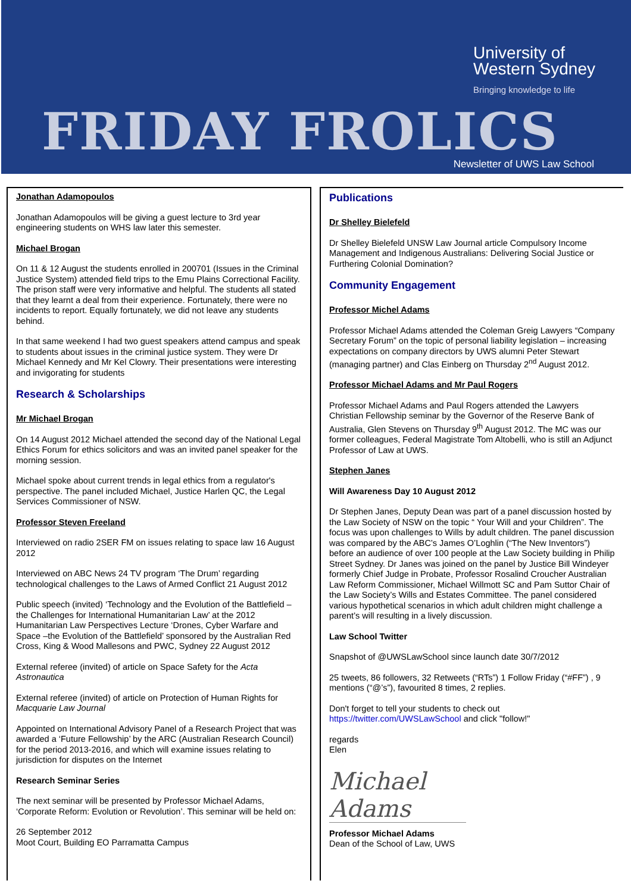University of
Western Sydney
Bringing knowledge to life
FRIDAY FROLICS
Newsletter of UWS Law School
Jonathan Adamopoulos
Jonathan Adamopoulos will be giving a guest lecture to 3rd year engineering students on WHS law later this semester.
Michael Brogan
On 11 & 12 August the students enrolled in 200701 (Issues in the Criminal Justice System) attended field trips to the Emu Plains Correctional Facility. The prison staff were very informative and helpful. The students all stated that they learnt a deal from their experience. Fortunately, there were no incidents to report. Equally fortunately, we did not leave any students behind.
In that same weekend I had two guest speakers attend campus and speak to students about issues in the criminal justice system. They were Dr Michael Kennedy and Mr Kel Clowry. Their presentations were interesting and invigorating for students
Research & Scholarships
Mr Michael Brogan
On 14 August 2012 Michael attended the second day of the National Legal Ethics Forum for ethics solicitors and was an invited panel speaker for the morning session.
Michael spoke about current trends in legal ethics from a regulator's perspective. The panel included Michael, Justice Harlen QC, the Legal Services Commissioner of NSW.
Professor Steven Freeland
Interviewed on radio 2SER FM on issues relating to space law 16 August 2012
Interviewed on ABC News 24 TV program ‘The Drum’ regarding technological challenges to the Laws of Armed Conflict 21 August 2012
Public speech (invited) ‘Technology and the Evolution of the Battlefield – the Challenges for International Humanitarian Law’ at the 2012 Humanitarian Law Perspectives Lecture ‘Drones, Cyber Warfare and Space –the Evolution of the Battlefield’ sponsored by the Australian Red Cross, King & Wood Mallesons and PWC, Sydney 22 August 2012
External referee (invited) of article on Space Safety for the Acta Astronautica
External referee (invited) of article on Protection of Human Rights for Macquarie Law Journal
Appointed on International Advisory Panel of a Research Project that was awarded a ‘Future Fellowship’ by the ARC (Australian Research Council) for the period 2013-2016, and which will examine issues relating to jurisdiction for disputes on the Internet
Research Seminar Series
The next seminar will be presented by Professor Michael Adams, ‘Corporate Reform: Evolution or Revolution’. This seminar will be held on:
26 September 2012
Moot Court, Building EO Parramatta Campus
Publications
Dr Shelley Bielefeld
Dr Shelley Bielefeld UNSW Law Journal article Compulsory Income Management and Indigenous Australians: Delivering Social Justice or Furthering Colonial Domination?
Community Engagement
Professor Michel Adams
Professor Michael Adams attended the Coleman Greig Lawyers “Company Secretary Forum” on the topic of personal liability legislation – increasing expectations on company directors by UWS alumni Peter Stewart (managing partner) and Clas Einberg on Thursday 2<sup>nd</sup> August 2012.
Professor Michael Adams and Mr Paul Rogers
Professor Michael Adams and Paul Rogers attended the Lawyers Christian Fellowship seminar by the Governor of the Reserve Bank of Australia, Glen Stevens on Thursday 9<sup>th</sup> August 2012. The MC was our former colleagues, Federal Magistrate Tom Altobelli, who is still an Adjunct Professor of Law at UWS.
Stephen Janes
Will Awareness Day 10 August 2012
Dr Stephen Janes, Deputy Dean was part of a panel discussion hosted by the Law Society of NSW on the topic “ Your Will and your Children”. The focus was upon challenges to Wills by adult children. The panel discussion was compared by the ABC’s James O’Loghlin (“The New Inventors”) before an audience of over 100 people at the Law Society building in Philip Street Sydney. Dr Janes was joined on the panel by Justice Bill Windeyer formerly Chief Judge in Probate, Professor Rosalind Croucher Australian Law Reform Commissioner, Michael Willmott SC and Pam Suttor Chair of the Law Society’s Wills and Estates Committee. The panel considered various hypothetical scenarios in which adult children might challenge a parent’s will resulting in a lively discussion.
Law School Twitter
Snapshot of @UWSLawSchool since launch date 30/7/2012
25 tweets, 86 followers, 32 Retweets (“RTs”) 1 Follow Friday (“#FF”) , 9 mentions (“@’s”), favourited 8 times, 2 replies.
Don't forget to tell your students to check out https://twitter.com/UWSLawSchool and click "follow!"
regards
Elen
Michael Adams
Professor Michael Adams
Dean of the School of Law, UWS